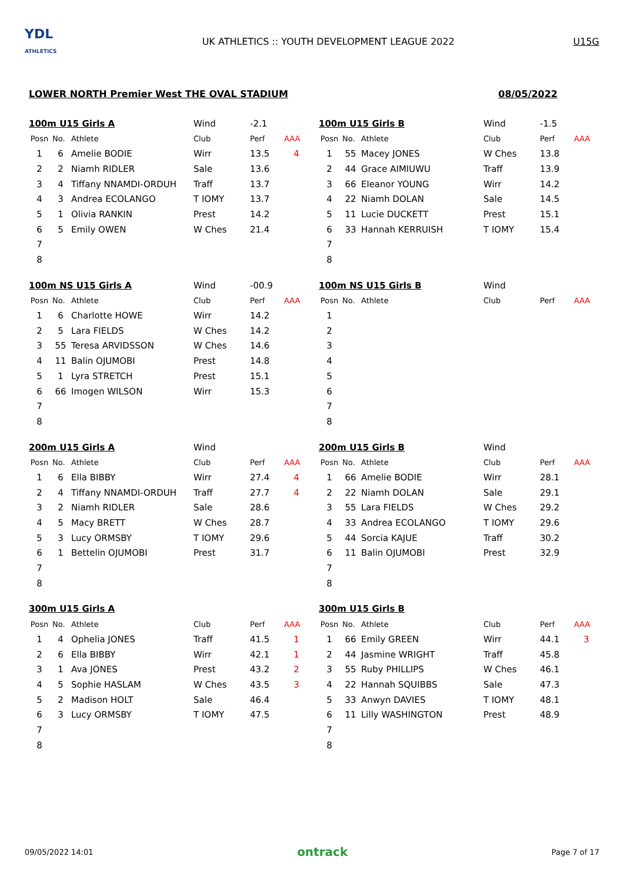YDL
ATHLETICS
UK ATHLETICS :: YOUTH DEVELOPMENT LEAGUE 2022
U15G
LOWER NORTH Premier West THE OVAL STADIUM 08/05/2022
| 100m U15 Girls A | | | Wind | -2.1 | |
| Posn | No. | Athlete | Club | Perf | AAA |
| 1 | 6 | Amelie BODIE | Wirr | 13.5 | 4 |
| 2 | 2 | Niamh RIDLER | Sale | 13.6 | |
| 3 | 4 | Tiffany NNAMDI-ORDUH | Traff | 13.7 | |
| 4 | 3 | Andrea ECOLANGO | T IOMY | 13.7 | |
| 5 | 1 | Olivia RANKIN | Prest | 14.2 | |
| 6 | 5 | Emily OWEN | W Ches | 21.4 | |
| 7 | | | | | |
| 8 | | | | | |
| 100m U15 Girls B | | | Wind | -1.5 | |
| Posn | No. | Athlete | Club | Perf | AAA |
| 1 | 55 | Macey JONES | W Ches | 13.8 | |
| 2 | 44 | Grace AIMIUWU | Traff | 13.9 | |
| 3 | 66 | Eleanor YOUNG | Wirr | 14.2 | |
| 4 | 22 | Niamh DOLAN | Sale | 14.5 | |
| 5 | 11 | Lucie DUCKETT | Prest | 15.1 | |
| 6 | 33 | Hannah KERRUISH | T IOMY | 15.4 | |
| 7 | | | | | |
| 8 | | | | | |
| 100m NS U15 Girls A | | | Wind | -00.9 | |
| Posn | No. | Athlete | Club | Perf | AAA |
| 1 | 6 | Charlotte HOWE | Wirr | 14.2 | |
| 2 | 5 | Lara FIELDS | W Ches | 14.2 | |
| 3 | 55 | Teresa ARVIDSSON | W Ches | 14.6 | |
| 4 | 11 | Balin OJUMOBI | Prest | 14.8 | |
| 5 | 1 | Lyra STRETCH | Prest | 15.1 | |
| 6 | 66 | Imogen WILSON | Wirr | 15.3 | |
| 7 | | | | | |
| 8 | | | | | |
| 100m NS U15 Girls B | | | Wind | | |
| Posn | No. | Athlete | Club | Perf | AAA |
| 1 | | | | | |
| 2 | | | | | |
| 3 | | | | | |
| 4 | | | | | |
| 5 | | | | | |
| 6 | | | | | |
| 7 | | | | | |
| 8 | | | | | |
| 200m U15 Girls A | | | Wind | | |
| Posn | No. | Athlete | Club | Perf | AAA |
| 1 | 6 | Ella BIBBY | Wirr | 27.4 | 4 |
| 2 | 4 | Tiffany NNAMDI-ORDUH | Traff | 27.7 | 4 |
| 3 | 2 | Niamh RIDLER | Sale | 28.6 | |
| 4 | 5 | Macy BRETT | W Ches | 28.7 | |
| 5 | 3 | Lucy ORMSBY | T IOMY | 29.6 | |
| 6 | 1 | Bettelin OJUMOBI | Prest | 31.7 | |
| 7 | | | | | |
| 8 | | | | | |
| 200m U15 Girls B | | | Wind | | |
| Posn | No. | Athlete | Club | Perf | AAA |
| 1 | 66 | Amelie BODIE | Wirr | 28.1 | |
| 2 | 22 | Niamh DOLAN | Sale | 29.1 | |
| 3 | 55 | Lara FIELDS | W Ches | 29.2 | |
| 4 | 33 | Andrea ECOLANGO | T IOMY | 29.6 | |
| 5 | 44 | Sorcia KAJUE | Traff | 30.2 | |
| 6 | 11 | Balin OJUMOBI | Prest | 32.9 | |
| 7 | | | | | |
| 8 | | | | | |
| 300m U15 Girls A | | | | | |
| Posn | No. | Athlete | Club | Perf | AAA |
| 1 | 4 | Ophelia JONES | Traff | 41.5 | 1 |
| 2 | 6 | Ella BIBBY | Wirr | 42.1 | 1 |
| 3 | 1 | Ava JONES | Prest | 43.2 | 2 |
| 4 | 5 | Sophie HASLAM | W Ches | 43.5 | 3 |
| 5 | 2 | Madison HOLT | Sale | 46.4 | |
| 6 | 3 | Lucy ORMSBY | T IOMY | 47.5 | |
| 7 | | | | | |
| 8 | | | | | |
| 300m U15 Girls B | | | | | |
| Posn | No. | Athlete | Club | Perf | AAA |
| 1 | 66 | Emily GREEN | Wirr | 44.1 | 3 |
| 2 | 44 | Jasmine WRIGHT | Traff | 45.8 | |
| 3 | 55 | Ruby PHILLIPS | W Ches | 46.1 | |
| 4 | 22 | Hannah SQUIBBS | Sale | 47.3 | |
| 5 | 33 | Anwyn DAVIES | T IOMY | 48.1 | |
| 6 | 11 | Lilly WASHINGTON | Prest | 48.9 | |
| 7 | | | | | |
| 8 | | | | | |
09/05/2022 14:01 ontrack Page 7 of 17